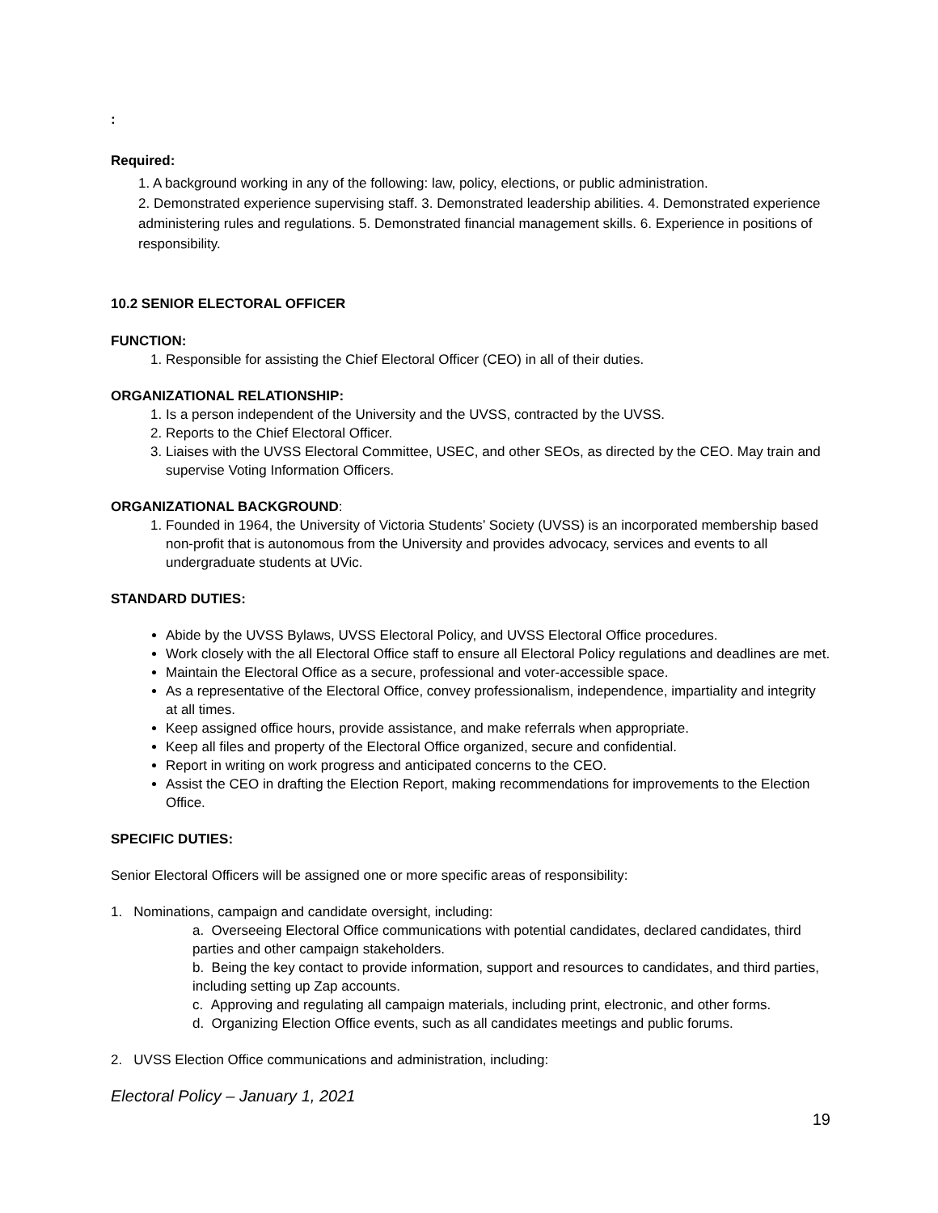:
Required:
1. A background working in any of the following: law, policy, elections, or public administration.
2. Demonstrated experience supervising staff. 3. Demonstrated leadership abilities. 4. Demonstrated experience administering rules and regulations. 5. Demonstrated financial management skills. 6. Experience in positions of responsibility.
10.2 SENIOR ELECTORAL OFFICER
FUNCTION:
1. Responsible for assisting the Chief Electoral Officer (CEO) in all of their duties.
ORGANIZATIONAL RELATIONSHIP:
1. Is a person independent of the University and the UVSS, contracted by the UVSS.
2. Reports to the Chief Electoral Officer.
3. Liaises with the UVSS Electoral Committee, USEC, and other SEOs, as directed by the CEO. May train and supervise Voting Information Officers.
ORGANIZATIONAL BACKGROUND:
1. Founded in 1964, the University of Victoria Students’ Society (UVSS) is an incorporated membership based non-profit that is autonomous from the University and provides advocacy, services and events to all undergraduate students at UVic.
STANDARD DUTIES:
Abide by the UVSS Bylaws, UVSS Electoral Policy, and UVSS Electoral Office procedures.
Work closely with the all Electoral Office staff to ensure all Electoral Policy regulations and deadlines are met.
Maintain the Electoral Office as a secure, professional and voter-accessible space.
As a representative of the Electoral Office, convey professionalism, independence, impartiality and integrity at all times.
Keep assigned office hours, provide assistance, and make referrals when appropriate.
Keep all files and property of the Electoral Office organized, secure and confidential.
Report in writing on work progress and anticipated concerns to the CEO.
Assist the CEO in drafting the Election Report, making recommendations for improvements to the Election Office.
SPECIFIC DUTIES:
Senior Electoral Officers will be assigned one or more specific areas of responsibility:
1. Nominations, campaign and candidate oversight, including:
a. Overseeing Electoral Office communications with potential candidates, declared candidates, third parties and other campaign stakeholders.
b. Being the key contact to provide information, support and resources to candidates, and third parties, including setting up Zap accounts.
c. Approving and regulating all campaign materials, including print, electronic, and other forms.
d. Organizing Election Office events, such as all candidates meetings and public forums.
2. UVSS Election Office communications and administration, including:
Electoral Policy – January 1, 2021
19